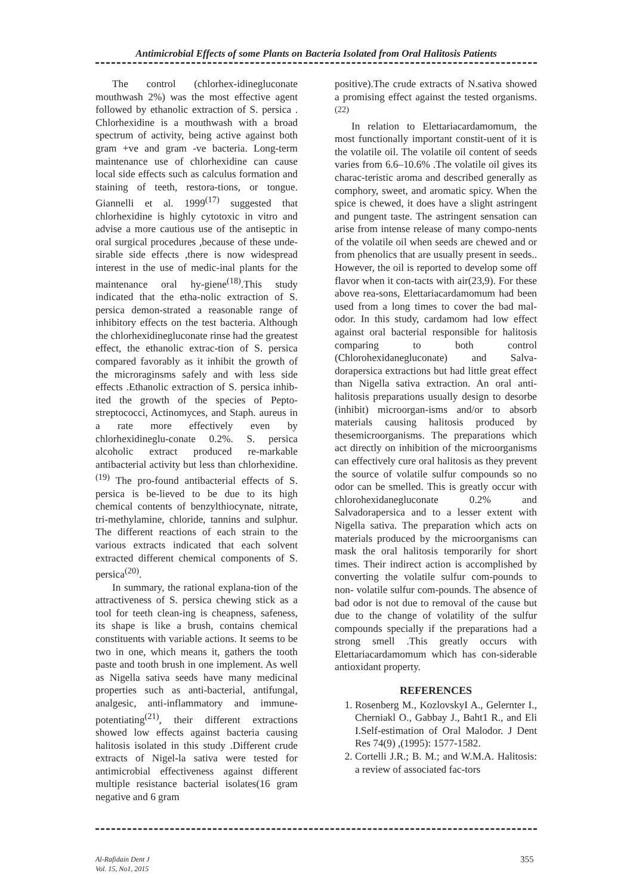Antimicrobial Effects of some Plants on Bacteria Isolated from Oral Halitosis Patients
The control (chlorhex-idinegluconate mouthwash 2%) was the most effective agent followed by ethanolic extraction of S. persica . Chlorhexidine is a mouthwash with a broad spectrum of activity, being active against both gram +ve and gram -ve bacteria. Long-term maintenance use of chlorhexidine can cause local side effects such as calculus formation and staining of teeth, restora-tions, or tongue. Giannelli et al. 1999<sup>(17)</sup> suggested that chlorhexidine is highly cytotoxic in vitro and advise a more cautious use of the antiseptic in oral surgical procedures ,because of these unde-sirable side effects ,there is now widespread interest in the use of medic-inal plants for the maintenance oral hy-giene<sup>(18)</sup>.This study indicated that the etha-nolic extraction of S. persica demon-strated a reasonable range of inhibitory effects on the test bacteria. Although the chlorhexidinegluconate rinse had the greatest effect, the ethanolic extrac-tion of S. persica compared favorably as it inhibit the growth of the microraginsms safely and with less side effects .Ethanolic extraction of S. persica inhib-ited the growth of the species of Pepto-streptococci, Actinomyces, and Staph. aureus in a rate more effectively even by chlorhexidineglu-conate 0.2%. S. persica alcoholic extract produced re-markable antibacterial activity but less than chlorhexidine.<sup>(19)</sup> The pro-found antibacterial effects of S. persica is be-lieved to be due to its high chemical contents of benzylthiocynate, nitrate, tri-methylamine, chloride, tannins and sulphur. The different reactions of each strain to the various extracts indicated that each solvent extracted different chemical components of S. persica<sup>(20)</sup>.
In summary, the rational explana-tion of the attractiveness of S. persica chewing stick as a tool for teeth clean-ing is cheapness, safeness, its shape is like a brush, contains chemical constituents with variable actions. It seems to be two in one, which means it, gathers the tooth paste and tooth brush in one implement. As well as Nigella sativa seeds have many medicinal properties such as anti-bacterial, antifungal, analgesic, anti-inflammatory and immune-potentiating<sup>(21)</sup>, their different extractions showed low effects against bacteria causing halitosis isolated in this study .Different crude extracts of Nigel-la sativa were tested for antimicrobial effectiveness against different multiple resistance bacterial isolates(16 gram negative and 6 gram
positive).The crude extracts of N.sativa showed a promising effect against the tested organisms.<sup>(22)</sup>
In relation to Elettariacardamomum, the most functionally important constit-uent of it is the volatile oil. The volatile oil content of seeds varies from 6.6–10.6% .The volatile oil gives its charac-teristic aroma and described generally as comphory, sweet, and aromatic spicy. When the spice is chewed, it does have a slight astringent and pungent taste. The astringent sensation can arise from intense release of many compo-nents of the volatile oil when seeds are chewed and or from phenolics that are usually present in seeds.. However, the oil is reported to develop some off flavor when it con-tacts with air(23,9). For these above rea-sons, Elettariacardamomum had been used from a long times to cover the bad mal-odor. In this study, cardamom had low effect against oral bacterial responsible for halitosis comparing to both control (Chlorohexidanegluconate) and Salva-dorapersica extractions but had little great effect than Nigella sativa extraction. An oral anti-halitosis preparations usually design to desorbe (inhibit) microorgan-isms and/or to absorb materials causing halitosis produced by thesemicroorganisms. The preparations which act directly on inhibition of the microorganisms can effectively cure oral halitosis as they prevent the source of volatile sulfur compounds so no odor can be smelled. This is greatly occur with chlorohexidanegluconate 0.2% and Salvadorapersica and to a lesser extent with Nigella sativa. The preparation which acts on materials produced by the microorganisms can mask the oral halitosis temporarily for short times. Their indirect action is accomplished by converting the volatile sulfur com-pounds to non- volatile sulfur com-pounds. The absence of bad odor is not due to removal of the cause but due to the change of volatility of the sulfur compounds specially if the preparations had a strong smell .This greatly occurs with Elettariacardamomum which has con-siderable antioxidant property.
REFERENCES
1. Rosenberg M., KozlovskyI A., Gelernter I., Cherniakl O., Gabbay J., Baht1 R., and Eli I.Self-estimation of Oral Malodor. J Dent Res 74(9) ,(1995): 1577-1582.
2. Cortelli J.R.; B. M.; and W.M.A. Halitosis: a review of associated fac-tors
Al-Rafidain Dent J
Vol. 15, No1, 2015
355